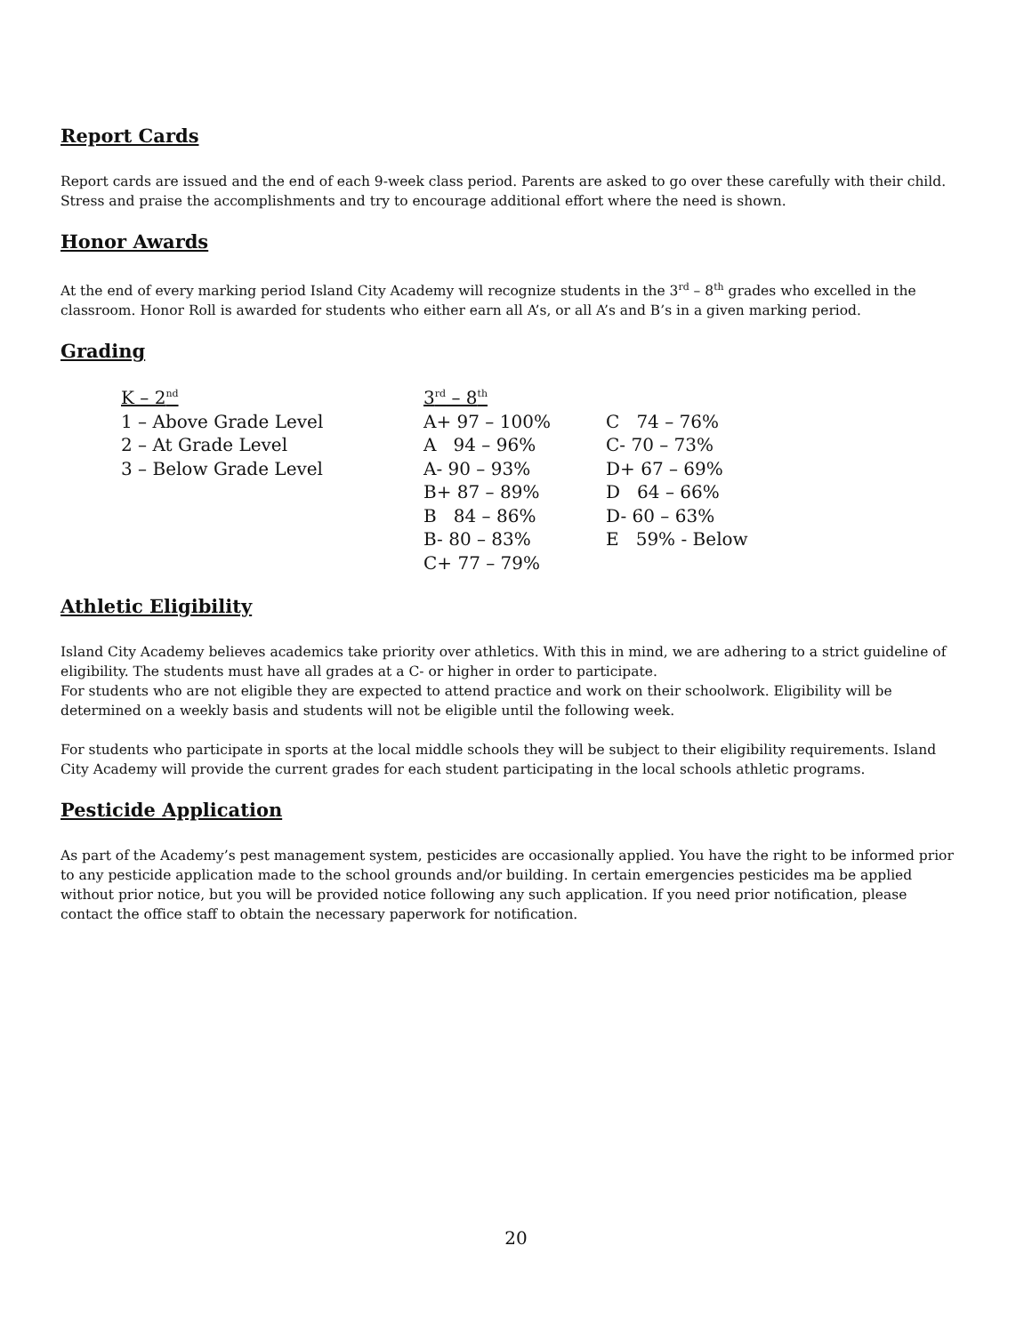Report Cards
Report cards are issued and the end of each 9-week class period. Parents are asked to go over these carefully with their child. Stress and praise the accomplishments and try to encourage additional effort where the need is shown.
Honor Awards
At the end of every marking period Island City Academy will recognize students in the 3<sup>rd</sup> – 8<sup>th</sup> grades who excelled in the classroom. Honor Roll is awarded for students who either earn all A’s, or all A’s and B’s in a given marking period.
Grading
| K – 2<sup>nd</sup> | 3<sup>rd</sup> – 8<sup>th</sup> | |
| 1 – Above Grade Level | A+ 97 – 100% | C 74 – 76% |
| 2 – At Grade Level | A 94 – 96% | C- 70 – 73% |
| 3 – Below Grade Level | A- 90 – 93% | D+ 67 – 69% |
| | B+ 87 – 89% | D 64 – 66% |
| | B 84 – 86% | D- 60 – 63% |
| | B- 80 – 83% | E 59% - Below |
| | C+ 77 – 79% | |
Athletic Eligibility
Island City Academy believes academics take priority over athletics. With this in mind, we are adhering to a strict guideline of eligibility. The students must have all grades at a C- or higher in order to participate.
For students who are not eligible they are expected to attend practice and work on their schoolwork. Eligibility will be determined on a weekly basis and students will not be eligible until the following week.
For students who participate in sports at the local middle schools they will be subject to their eligibility requirements. Island City Academy will provide the current grades for each student participating in the local schools athletic programs.
Pesticide Application
As part of the Academy’s pest management system, pesticides are occasionally applied. You have the right to be informed prior to any pesticide application made to the school grounds and/or building. In certain emergencies pesticides ma be applied without prior notice, but you will be provided notice following any such application. If you need prior notification, please contact the office staff to obtain the necessary paperwork for notification.
20